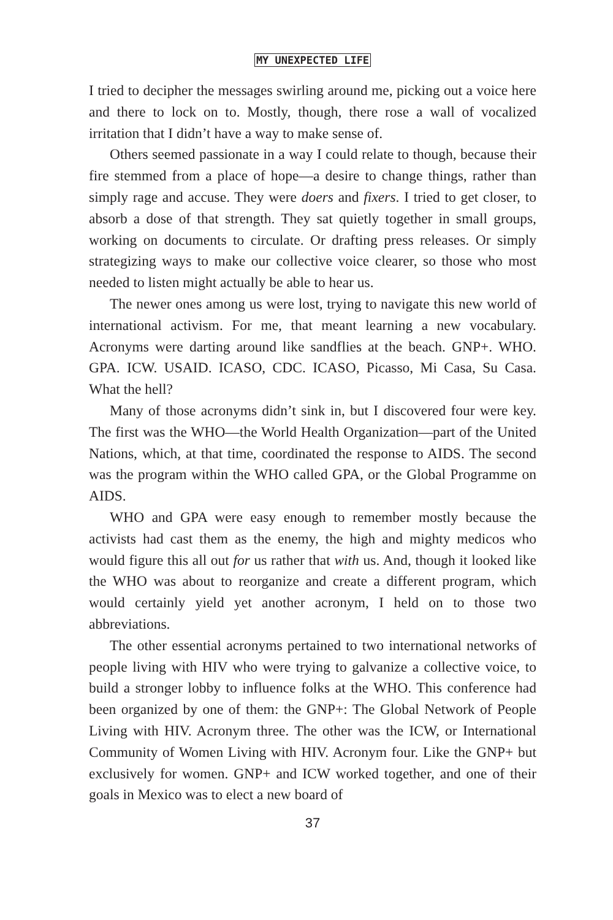MY UNEXPECTED LIFE
I tried to decipher the messages swirling around me, picking out a voice here and there to lock on to. Mostly, though, there rose a wall of vocalized irritation that I didn’t have a way to make sense of.
Others seemed passionate in a way I could relate to though, because their fire stemmed from a place of hope—a desire to change things, rather than simply rage and accuse. They were doers and fixers. I tried to get closer, to absorb a dose of that strength. They sat quietly together in small groups, working on documents to circulate. Or drafting press releases. Or simply strategizing ways to make our collective voice clearer, so those who most needed to listen might actually be able to hear us.
The newer ones among us were lost, trying to navigate this new world of international activism. For me, that meant learning a new vocabulary. Acronyms were darting around like sandflies at the beach. GNP+. WHO. GPA. ICW. USAID. ICASO, CDC. ICASO, Picasso, Mi Casa, Su Casa. What the hell?
Many of those acronyms didn’t sink in, but I discovered four were key. The first was the WHO—the World Health Organization—part of the United Nations, which, at that time, coordinated the response to AIDS. The second was the program within the WHO called GPA, or the Global Programme on AIDS.
WHO and GPA were easy enough to remember mostly because the activists had cast them as the enemy, the high and mighty medicos who would figure this all out for us rather that with us. And, though it looked like the WHO was about to reorganize and create a different program, which would certainly yield yet another acronym, I held on to those two abbreviations.
The other essential acronyms pertained to two international networks of people living with HIV who were trying to galvanize a collective voice, to build a stronger lobby to influence folks at the WHO. This conference had been organized by one of them: the GNP+: The Global Network of People Living with HIV. Acronym three. The other was the ICW, or International Community of Women Living with HIV. Acronym four. Like the GNP+ but exclusively for women. GNP+ and ICW worked together, and one of their goals in Mexico was to elect a new board of
37